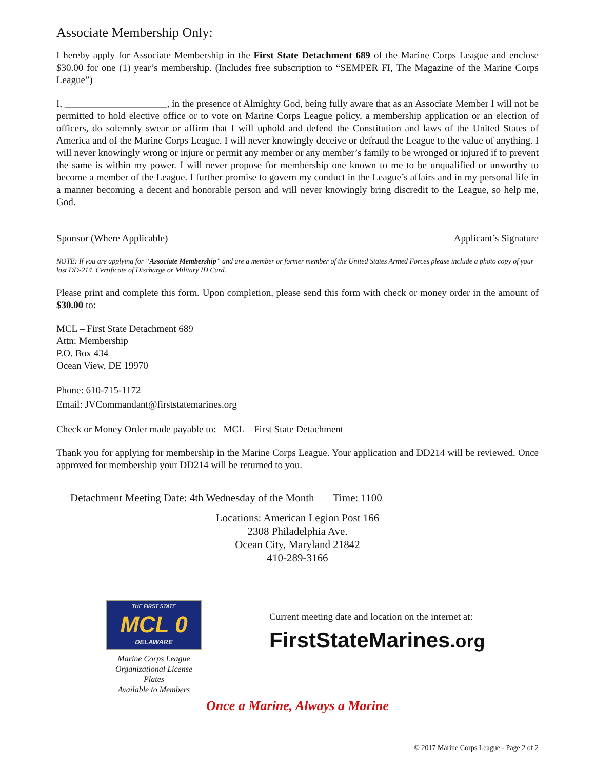Associate Membership Only:
I hereby apply for Associate Membership in the First State Detachment 689 of the Marine Corps League and enclose $30.00 for one (1) year’s membership. (Includes free subscription to “SEMPER FI, The Magazine of the Marine Corps League”)
I, _____________________, in the presence of Almighty God, being fully aware that as an Associate Member I will not be permitted to hold elective office or to vote on Marine Corps League policy, a membership application or an election of officers, do solemnly swear or affirm that I will uphold and defend the Constitution and laws of the United States of America and of the Marine Corps League. I will never knowingly deceive or defraud the League to the value of anything. I will never knowingly wrong or injure or permit any member or any member’s family to be wronged or injured if to prevent the same is within my power. I will never propose for membership one known to me to be unqualified or unworthy to become a member of the League. I further promise to govern my conduct in the League’s affairs and in my personal life in a manner becoming a decent and honorable person and will never knowingly bring discredit to the League, so help me, God.
Sponsor (Where Applicable) Applicant’s Signature
NOTE: If you are applying for “Associate Membership” and are a member or former member of the United States Armed Forces please include a photo copy of your last DD-214, Certificate of Discharge or Military ID Card.
Please print and complete this form. Upon completion, please send this form with check or money order in the amount of $30.00 to:
MCL – First State Detachment 689
Attn: Membership
P.O. Box 434
Ocean View, DE 19970
Phone: 610-715-1172
Email: JVCommandant@firststatemarines.org
Check or Money Order made payable to: MCL – First State Detachment
Thank you for applying for membership in the Marine Corps League. Your application and DD214 will be reviewed. Once approved for membership your DD214 will be returned to you.
Detachment Meeting Date: 4th Wednesday of the Month Time: 1100
Locations: American Legion Post 166
2308 Philadelphia Ave.
Ocean City, Maryland 21842
410-289-3166
THE FIRST STATE
MCL 0
DELAWARE
Marine Corps League
Organizational License Plates
Available to Members
Current meeting date and location on the internet at:
FirstStateMarines.org
Once a Marine, Always a Marine
© 2017 Marine Corps League - Page 2 of 2